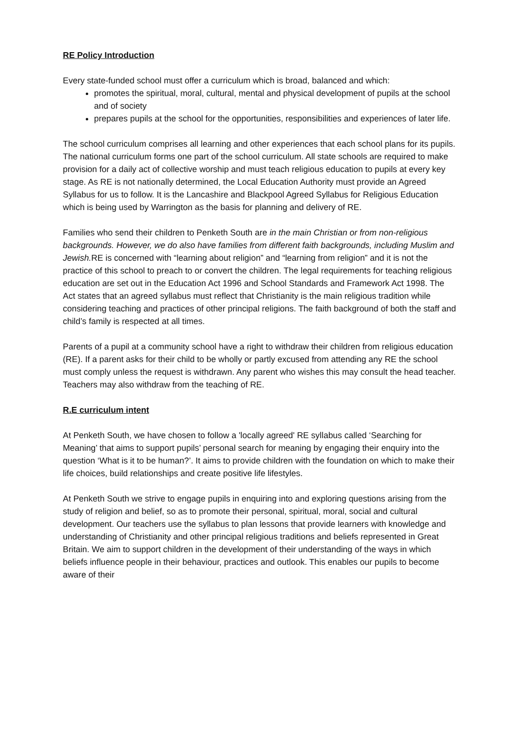RE Policy Introduction
Every state-funded school must offer a curriculum which is broad, balanced and which:
promotes the spiritual, moral, cultural, mental and physical development of pupils at the school and of society
prepares pupils at the school for the opportunities, responsibilities and experiences of later life.
The school curriculum comprises all learning and other experiences that each school plans for its pupils. The national curriculum forms one part of the school curriculum. All state schools are required to make provision for a daily act of collective worship and must teach religious education to pupils at every key stage. As RE is not nationally determined, the Local Education Authority must provide an Agreed Syllabus for us to follow. It is the Lancashire and Blackpool Agreed Syllabus for Religious Education which is being used by Warrington as the basis for planning and delivery of RE.
Families who send their children to Penketh South are in the main Christian or from non-religious backgrounds. However, we do also have families from different faith backgrounds, including Muslim and Jewish. RE is concerned with “learning about religion” and “learning from religion” and it is not the practice of this school to preach to or convert the children. The legal requirements for teaching religious education are set out in the Education Act 1996 and School Standards and Framework Act 1998. The Act states that an agreed syllabus must reflect that Christianity is the main religious tradition while considering teaching and practices of other principal religions. The faith background of both the staff and child’s family is respected at all times.
Parents of a pupil at a community school have a right to withdraw their children from religious education (RE). If a parent asks for their child to be wholly or partly excused from attending any RE the school must comply unless the request is withdrawn. Any parent who wishes this may consult the head teacher. Teachers may also withdraw from the teaching of RE.
R.E curriculum intent
At Penketh South, we have chosen to follow a 'locally agreed' RE syllabus called ‘Searching for Meaning’ that aims to support pupils’ personal search for meaning by engaging their enquiry into the question ‘What is it to be human?’. It aims to provide children with the foundation on which to make their life choices, build relationships and create positive life lifestyles.
At Penketh South we strive to engage pupils in enquiring into and exploring questions arising from the study of religion and belief, so as to promote their personal, spiritual, moral, social and cultural development. Our teachers use the syllabus to plan lessons that provide learners with knowledge and understanding of Christianity and other principal religious traditions and beliefs represented in Great Britain. We aim to support children in the development of their understanding of the ways in which beliefs influence people in their behaviour, practices and outlook. This enables our pupils to become aware of their